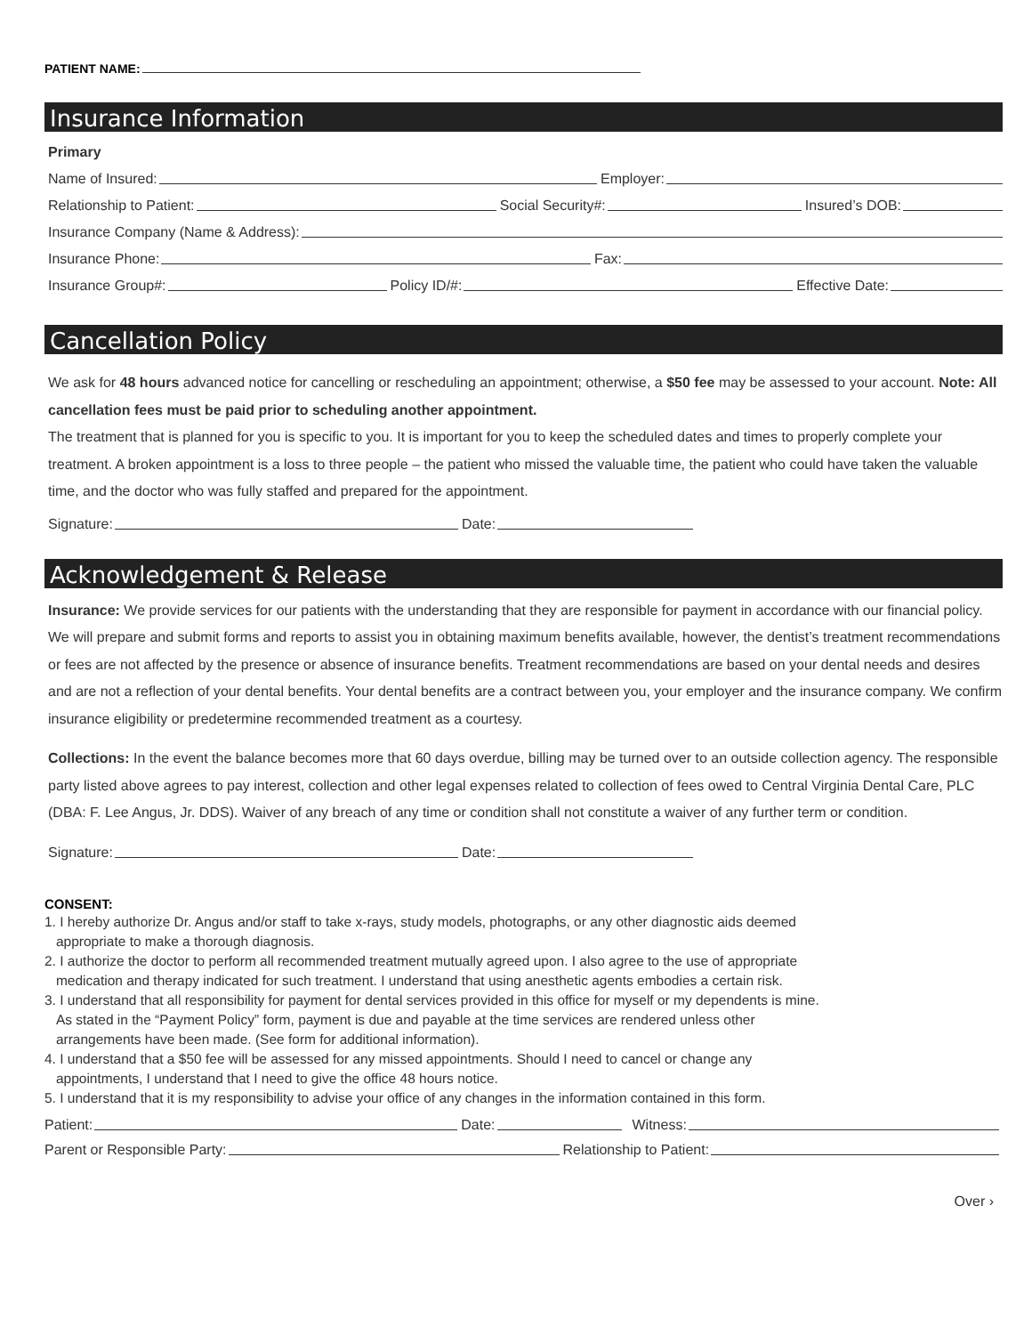PATIENT NAME:
Insurance Information
Primary
Name of Insured: Employer:
Relationship to Patient: Social Security#: Insured’s DOB:
Insurance Company (Name & Address):
Insurance Phone: Fax:
Insurance Group#: Policy ID/#: Effective Date:
Cancellation Policy
We ask for 48 hours advanced notice for cancelling or rescheduling an appointment; otherwise, a $50 fee may be assessed to your account. Note: All cancellation fees must be paid prior to scheduling another appointment.
The treatment that is planned for you is specific to you. It is important for you to keep the scheduled dates and times to properly complete your treatment. A broken appointment is a loss to three people – the patient who missed the valuable time, the patient who could have taken the valuable time, and the doctor who was fully staffed and prepared for the appointment.
Signature: Date:
Acknowledgement & Release
Insurance: We provide services for our patients with the understanding that they are responsible for payment in accordance with our financial policy. We will prepare and submit forms and reports to assist you in obtaining maximum benefits available, however, the dentist’s treatment recommendations or fees are not affected by the presence or absence of insurance benefits. Treatment recommendations are based on your dental needs and desires and are not a reflection of your dental benefits. Your dental benefits are a contract between you, your employer and the insurance company. We confirm insurance eligibility or predetermine recommended treatment as a courtesy.
Collections: In the event the balance becomes more that 60 days overdue, billing may be turned over to an outside collection agency. The responsible party listed above agrees to pay interest, collection and other legal expenses related to collection of fees owed to Central Virginia Dental Care, PLC (DBA: F. Lee Angus, Jr. DDS). Waiver of any breach of any time or condition shall not constitute a waiver of any further term or condition.
Signature: Date:
CONSENT:
1. I hereby authorize Dr. Angus and/or staff to take x-rays, study models, photographs, or any other diagnostic aids deemed
appropriate to make a thorough diagnosis.
2. I authorize the doctor to perform all recommended treatment mutually agreed upon. I also agree to the use of appropriate
medication and therapy indicated for such treatment. I understand that using anesthetic agents embodies a certain risk.
3. I understand that all responsibility for payment for dental services provided in this office for myself or my dependents is mine.
As stated in the “Payment Policy” form, payment is due and payable at the time services are rendered unless other
arrangements have been made. (See form for additional information).
4. I understand that a $50 fee will be assessed for any missed appointments. Should I need to cancel or change any
appointments, I understand that I need to give the office 48 hours notice.
5. I understand that it is my responsibility to advise your office of any changes in the information contained in this form.
Patient: Date: Witness:
Parent or Responsible Party: Relationship to Patient:
Over ›